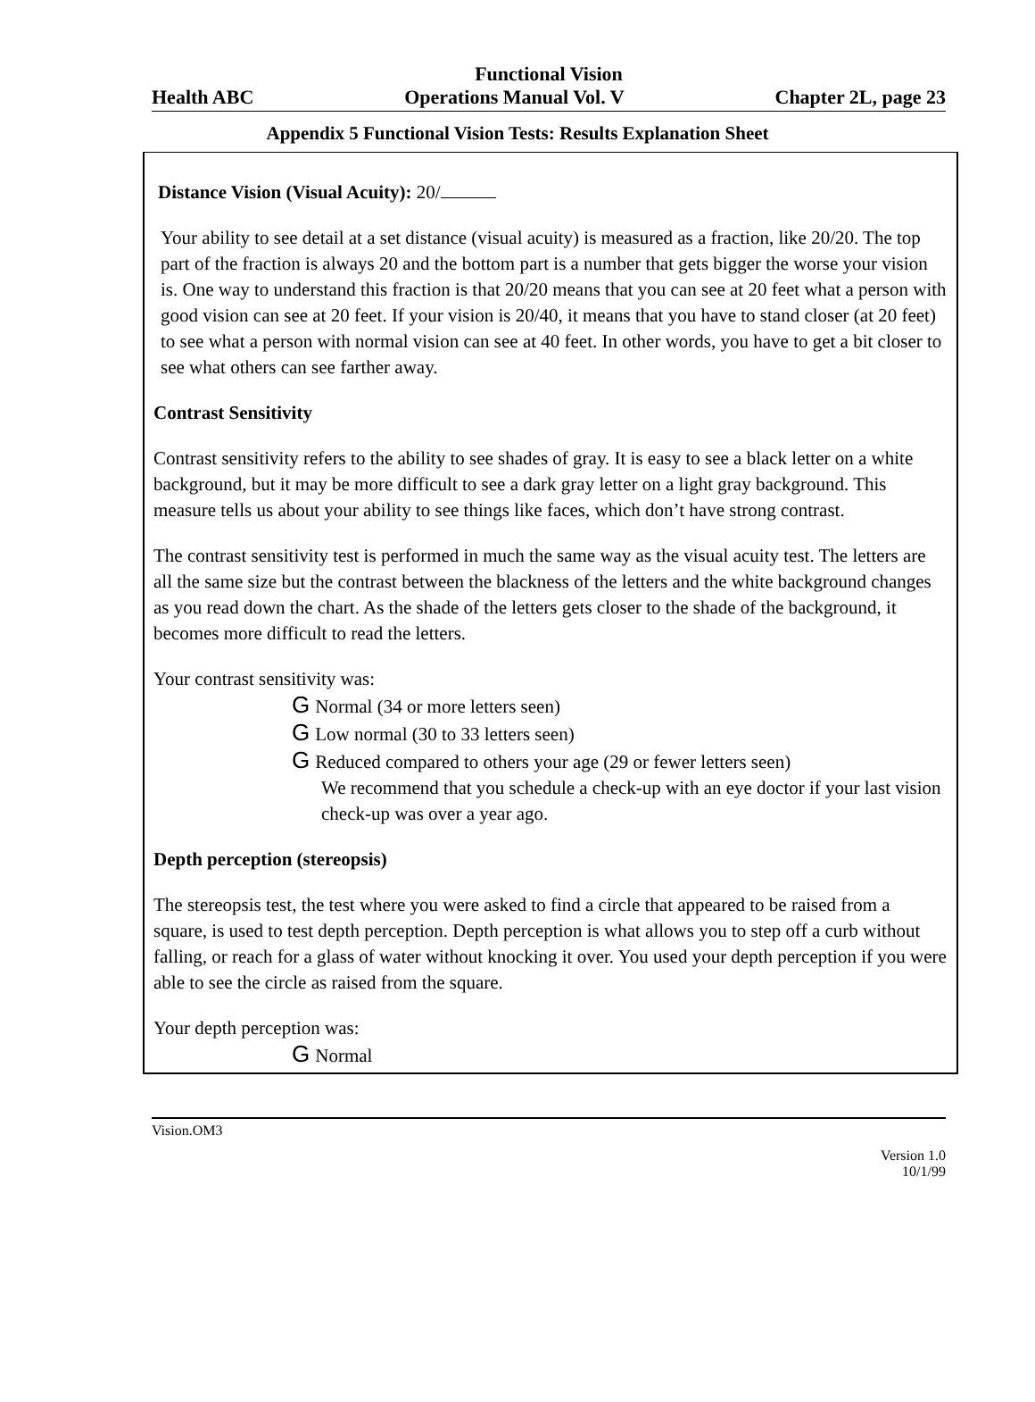Functional Vision
Health ABC Operations Manual Vol. V Chapter 2L, page 23
Appendix 5 Functional Vision Tests: Results Explanation Sheet
Distance Vision (Visual Acuity): 20/
Your ability to see detail at a set distance (visual acuity) is measured as a fraction, like 20/20. The top part of the fraction is always 20 and the bottom part is a number that gets bigger the worse your vision is. One way to understand this fraction is that 20/20 means that you can see at 20 feet what a person with good vision can see at 20 feet. If your vision is 20/40, it means that you have to stand closer (at 20 feet) to see what a person with normal vision can see at 40 feet. In other words, you have to get a bit closer to see what others can see farther away.
Contrast Sensitivity
Contrast sensitivity refers to the ability to see shades of gray. It is easy to see a black letter on a white background, but it may be more difficult to see a dark gray letter on a light gray background. This measure tells us about your ability to see things like faces, which don’t have strong contrast.
The contrast sensitivity test is performed in much the same way as the visual acuity test. The letters are all the same size but the contrast between the blackness of the letters and the white background changes as you read down the chart. As the shade of the letters gets closer to the shade of the background, it becomes more difficult to read the letters.
Your contrast sensitivity was:
G Normal (34 or more letters seen)
G Low normal (30 to 33 letters seen)
G Reduced compared to others your age (29 or fewer letters seen)
We recommend that you schedule a check-up with an eye doctor if your last vision check-up was over a year ago.
Depth perception (stereopsis)
The stereopsis test, the test where you were asked to find a circle that appeared to be raised from a square, is used to test depth perception. Depth perception is what allows you to step off a curb without falling, or reach for a glass of water without knocking it over. You used your depth perception if you were able to see the circle as raised from the square.
Your depth perception was:
G Normal
Vision.OM3
Version 1.0
10/1/99